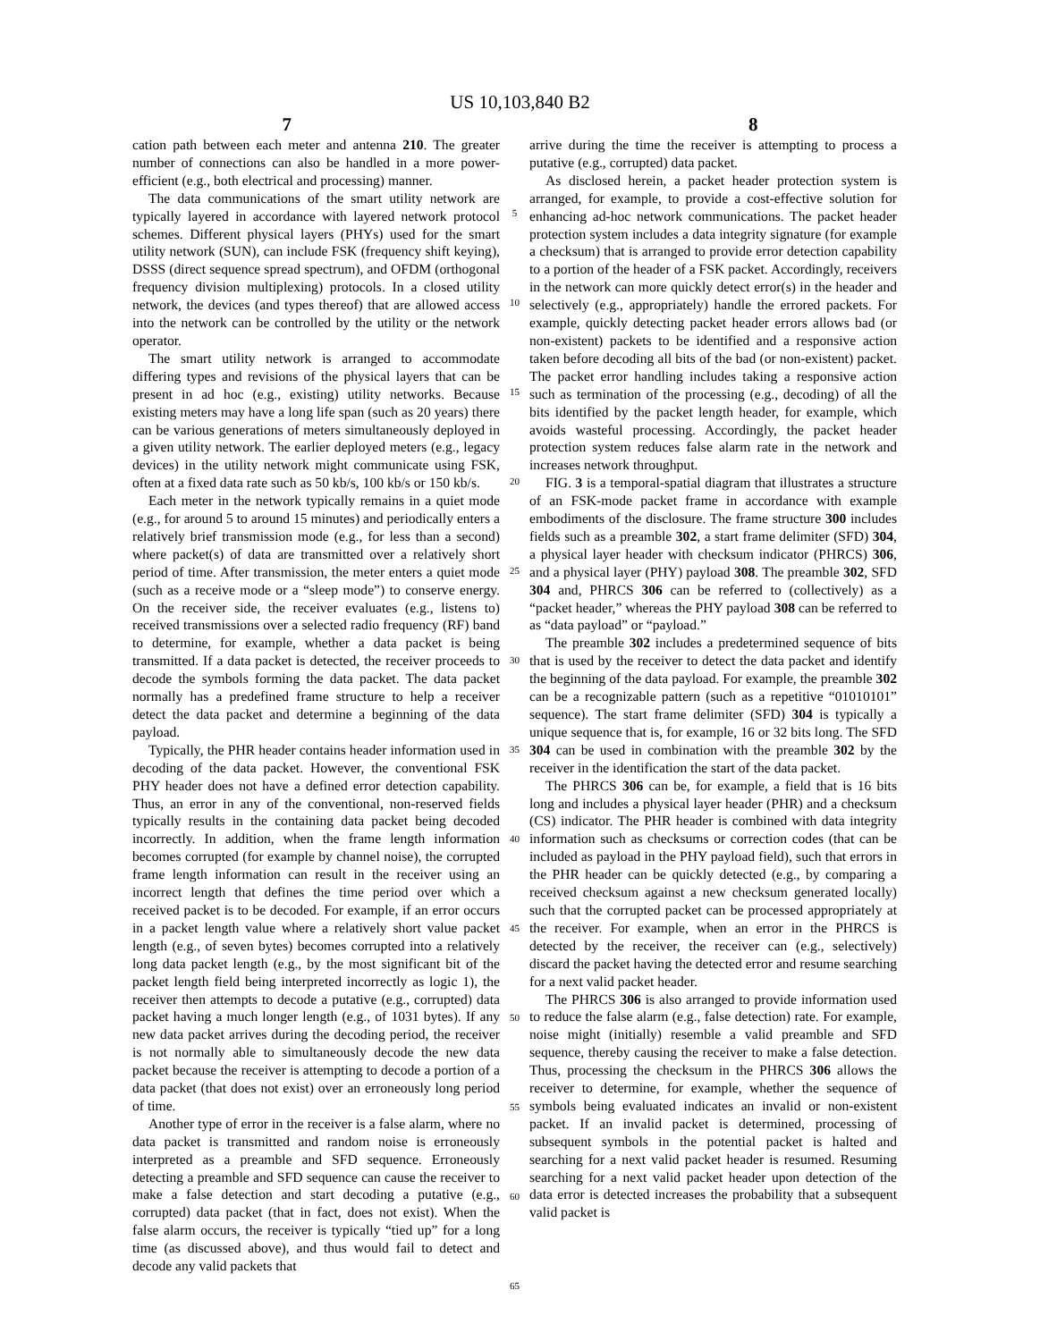US 10,103,840 B2
7 8
cation path between each meter and antenna 210. The greater number of connections can also be handled in a more power-efficient (e.g., both electrical and processing) manner.
The data communications of the smart utility network are typically layered in accordance with layered network protocol schemes. Different physical layers (PHYs) used for the smart utility network (SUN), can include FSK (frequency shift keying), DSSS (direct sequence spread spectrum), and OFDM (orthogonal frequency division multiplexing) protocols. In a closed utility network, the devices (and types thereof) that are allowed access into the network can be controlled by the utility or the network operator.
The smart utility network is arranged to accommodate differing types and revisions of the physical layers that can be present in ad hoc (e.g., existing) utility networks. Because existing meters may have a long life span (such as 20 years) there can be various generations of meters simultaneously deployed in a given utility network. The earlier deployed meters (e.g., legacy devices) in the utility network might communicate using FSK, often at a fixed data rate such as 50 kb/s, 100 kb/s or 150 kb/s.
Each meter in the network typically remains in a quiet mode (e.g., for around 5 to around 15 minutes) and periodically enters a relatively brief transmission mode (e.g., for less than a second) where packet(s) of data are transmitted over a relatively short period of time. After transmission, the meter enters a quiet mode (such as a receive mode or a “sleep mode”) to conserve energy. On the receiver side, the receiver evaluates (e.g., listens to) received transmissions over a selected radio frequency (RF) band to determine, for example, whether a data packet is being transmitted. If a data packet is detected, the receiver proceeds to decode the symbols forming the data packet. The data packet normally has a predefined frame structure to help a receiver detect the data packet and determine a beginning of the data payload.
Typically, the PHR header contains header information used in decoding of the data packet. However, the conventional FSK PHY header does not have a defined error detection capability. Thus, an error in any of the conventional, non-reserved fields typically results in the containing data packet being decoded incorrectly. In addition, when the frame length information becomes corrupted (for example by channel noise), the corrupted frame length information can result in the receiver using an incorrect length that defines the time period over which a received packet is to be decoded. For example, if an error occurs in a packet length value where a relatively short value packet length (e.g., of seven bytes) becomes corrupted into a relatively long data packet length (e.g., by the most significant bit of the packet length field being interpreted incorrectly as logic 1), the receiver then attempts to decode a putative (e.g., corrupted) data packet having a much longer length (e.g., of 1031 bytes). If any new data packet arrives during the decoding period, the receiver is not normally able to simultaneously decode the new data packet because the receiver is attempting to decode a portion of a data packet (that does not exist) over an erroneously long period of time.
Another type of error in the receiver is a false alarm, where no data packet is transmitted and random noise is erroneously interpreted as a preamble and SFD sequence. Erroneously detecting a preamble and SFD sequence can cause the receiver to make a false detection and start decoding a putative (e.g., corrupted) data packet (that in fact, does not exist). When the false alarm occurs, the receiver is typically “tied up” for a long time (as discussed above), and thus would fail to detect and decode any valid packets that
5
10
15
20
25
30
35
40
45
50
55
60
65
arrive during the time the receiver is attempting to process a putative (e.g., corrupted) data packet.
As disclosed herein, a packet header protection system is arranged, for example, to provide a cost-effective solution for enhancing ad-hoc network communications. The packet header protection system includes a data integrity signature (for example a checksum) that is arranged to provide error detection capability to a portion of the header of a FSK packet. Accordingly, receivers in the network can more quickly detect error(s) in the header and selectively (e.g., appropriately) handle the errored packets. For example, quickly detecting packet header errors allows bad (or non-existent) packets to be identified and a responsive action taken before decoding all bits of the bad (or non-existent) packet. The packet error handling includes taking a responsive action such as termination of the processing (e.g., decoding) of all the bits identified by the packet length header, for example, which avoids wasteful processing. Accordingly, the packet header protection system reduces false alarm rate in the network and increases network throughput.
FIG. 3 is a temporal-spatial diagram that illustrates a structure of an FSK-mode packet frame in accordance with example embodiments of the disclosure. The frame structure 300 includes fields such as a preamble 302, a start frame delimiter (SFD) 304, a physical layer header with checksum indicator (PHRCS) 306, and a physical layer (PHY) payload 308. The preamble 302, SFD 304 and, PHRCS 306 can be referred to (collectively) as a “packet header,” whereas the PHY payload 308 can be referred to as “data payload” or “payload.”
The preamble 302 includes a predetermined sequence of bits that is used by the receiver to detect the data packet and identify the beginning of the data payload. For example, the preamble 302 can be a recognizable pattern (such as a repetitive “01010101” sequence). The start frame delimiter (SFD) 304 is typically a unique sequence that is, for example, 16 or 32 bits long. The SFD 304 can be used in combination with the preamble 302 by the receiver in the identification the start of the data packet.
The PHRCS 306 can be, for example, a field that is 16 bits long and includes a physical layer header (PHR) and a checksum (CS) indicator. The PHR header is combined with data integrity information such as checksums or correction codes (that can be included as payload in the PHY payload field), such that errors in the PHR header can be quickly detected (e.g., by comparing a received checksum against a new checksum generated locally) such that the corrupted packet can be processed appropriately at the receiver. For example, when an error in the PHRCS is detected by the receiver, the receiver can (e.g., selectively) discard the packet having the detected error and resume searching for a next valid packet header.
The PHRCS 306 is also arranged to provide information used to reduce the false alarm (e.g., false detection) rate. For example, noise might (initially) resemble a valid preamble and SFD sequence, thereby causing the receiver to make a false detection. Thus, processing the checksum in the PHRCS 306 allows the receiver to determine, for example, whether the sequence of symbols being evaluated indicates an invalid or non-existent packet. If an invalid packet is determined, processing of subsequent symbols in the potential packet is halted and searching for a next valid packet header is resumed. Resuming searching for a next valid packet header upon detection of the data error is detected increases the probability that a subsequent valid packet is